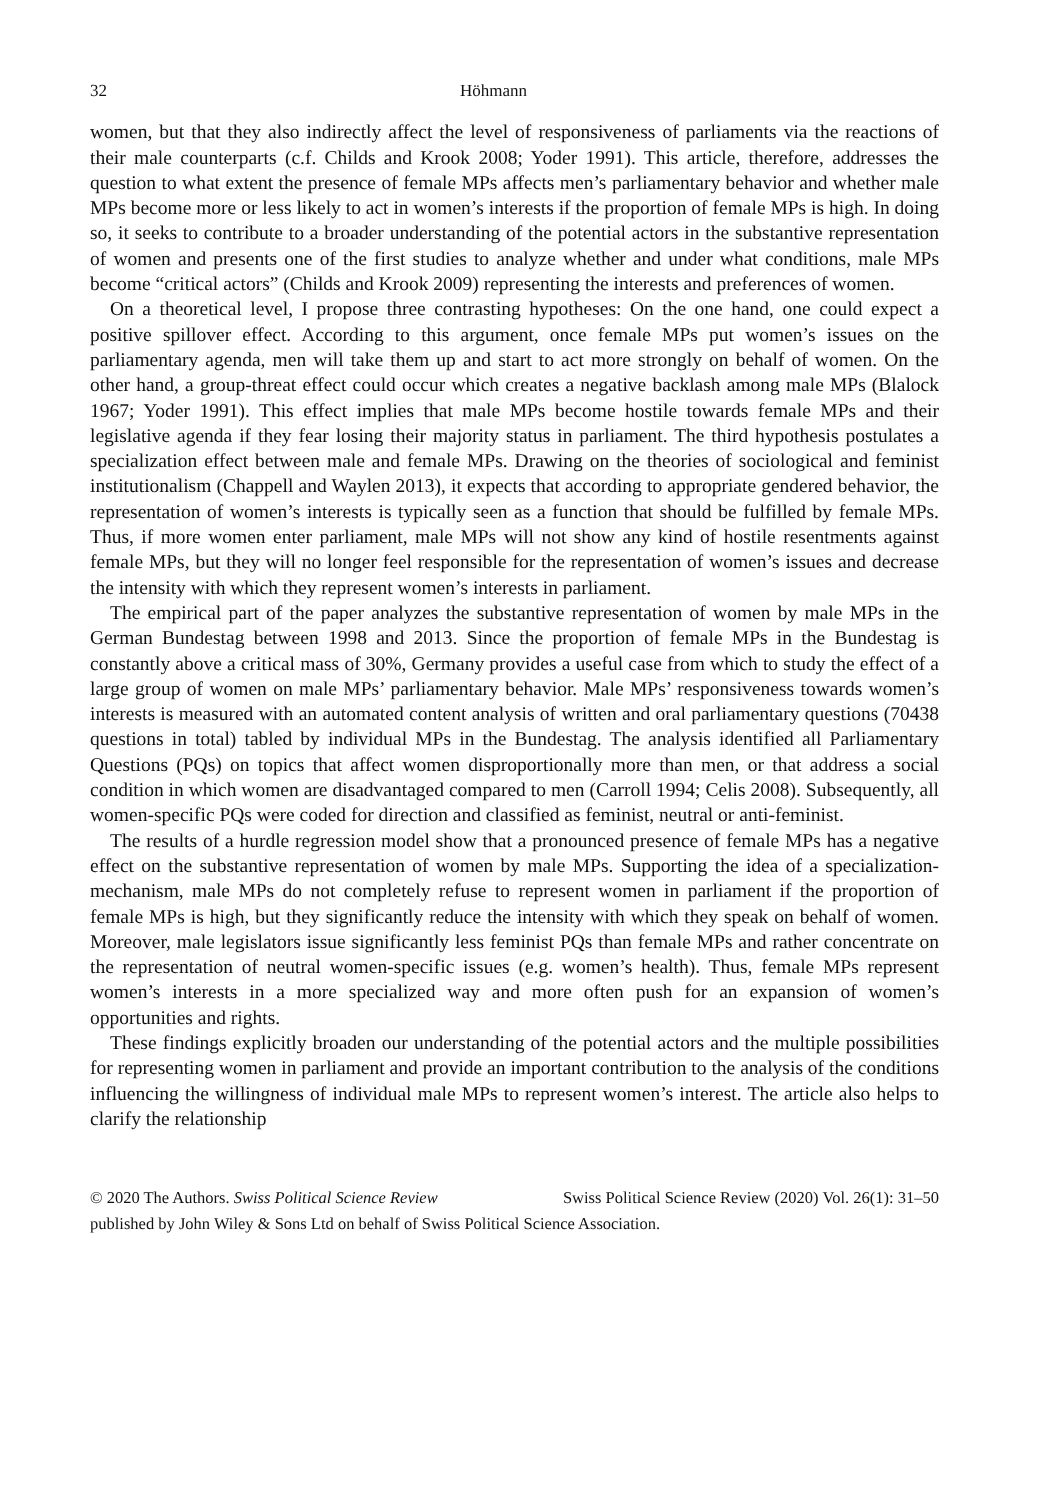32 Höhmann
women, but that they also indirectly affect the level of responsiveness of parliaments via the reactions of their male counterparts (c.f. Childs and Krook 2008; Yoder 1991). This article, therefore, addresses the question to what extent the presence of female MPs affects men’s parliamentary behavior and whether male MPs become more or less likely to act in women’s interests if the proportion of female MPs is high. In doing so, it seeks to contribute to a broader understanding of the potential actors in the substantive representation of women and presents one of the first studies to analyze whether and under what conditions, male MPs become “critical actors” (Childs and Krook 2009) representing the interests and preferences of women.
On a theoretical level, I propose three contrasting hypotheses: On the one hand, one could expect a positive spillover effect. According to this argument, once female MPs put women’s issues on the parliamentary agenda, men will take them up and start to act more strongly on behalf of women. On the other hand, a group-threat effect could occur which creates a negative backlash among male MPs (Blalock 1967; Yoder 1991). This effect implies that male MPs become hostile towards female MPs and their legislative agenda if they fear losing their majority status in parliament. The third hypothesis postulates a specialization effect between male and female MPs. Drawing on the theories of sociological and feminist institutionalism (Chappell and Waylen 2013), it expects that according to appropriate gendered behavior, the representation of women’s interests is typically seen as a function that should be fulfilled by female MPs. Thus, if more women enter parliament, male MPs will not show any kind of hostile resentments against female MPs, but they will no longer feel responsible for the representation of women’s issues and decrease the intensity with which they represent women’s interests in parliament.
The empirical part of the paper analyzes the substantive representation of women by male MPs in the German Bundestag between 1998 and 2013. Since the proportion of female MPs in the Bundestag is constantly above a critical mass of 30%, Germany provides a useful case from which to study the effect of a large group of women on male MPs’ parliamentary behavior. Male MPs’ responsiveness towards women’s interests is measured with an automated content analysis of written and oral parliamentary questions (70438 questions in total) tabled by individual MPs in the Bundestag. The analysis identified all Parliamentary Questions (PQs) on topics that affect women disproportionally more than men, or that address a social condition in which women are disadvantaged compared to men (Carroll 1994; Celis 2008). Subsequently, all women-specific PQs were coded for direction and classified as feminist, neutral or anti-feminist.
The results of a hurdle regression model show that a pronounced presence of female MPs has a negative effect on the substantive representation of women by male MPs. Supporting the idea of a specialization-mechanism, male MPs do not completely refuse to represent women in parliament if the proportion of female MPs is high, but they significantly reduce the intensity with which they speak on behalf of women. Moreover, male legislators issue significantly less feminist PQs than female MPs and rather concentrate on the representation of neutral women-specific issues (e.g. women’s health). Thus, female MPs represent women’s interests in a more specialized way and more often push for an expansion of women’s opportunities and rights.
These findings explicitly broaden our understanding of the potential actors and the multiple possibilities for representing women in parliament and provide an important contribution to the analysis of the conditions influencing the willingness of individual male MPs to represent women’s interest. The article also helps to clarify the relationship
© 2020 The Authors. Swiss Political Science Review Swiss Political Science Review (2020) Vol. 26(1): 31–50
published by John Wiley & Sons Ltd on behalf of Swiss Political Science Association.